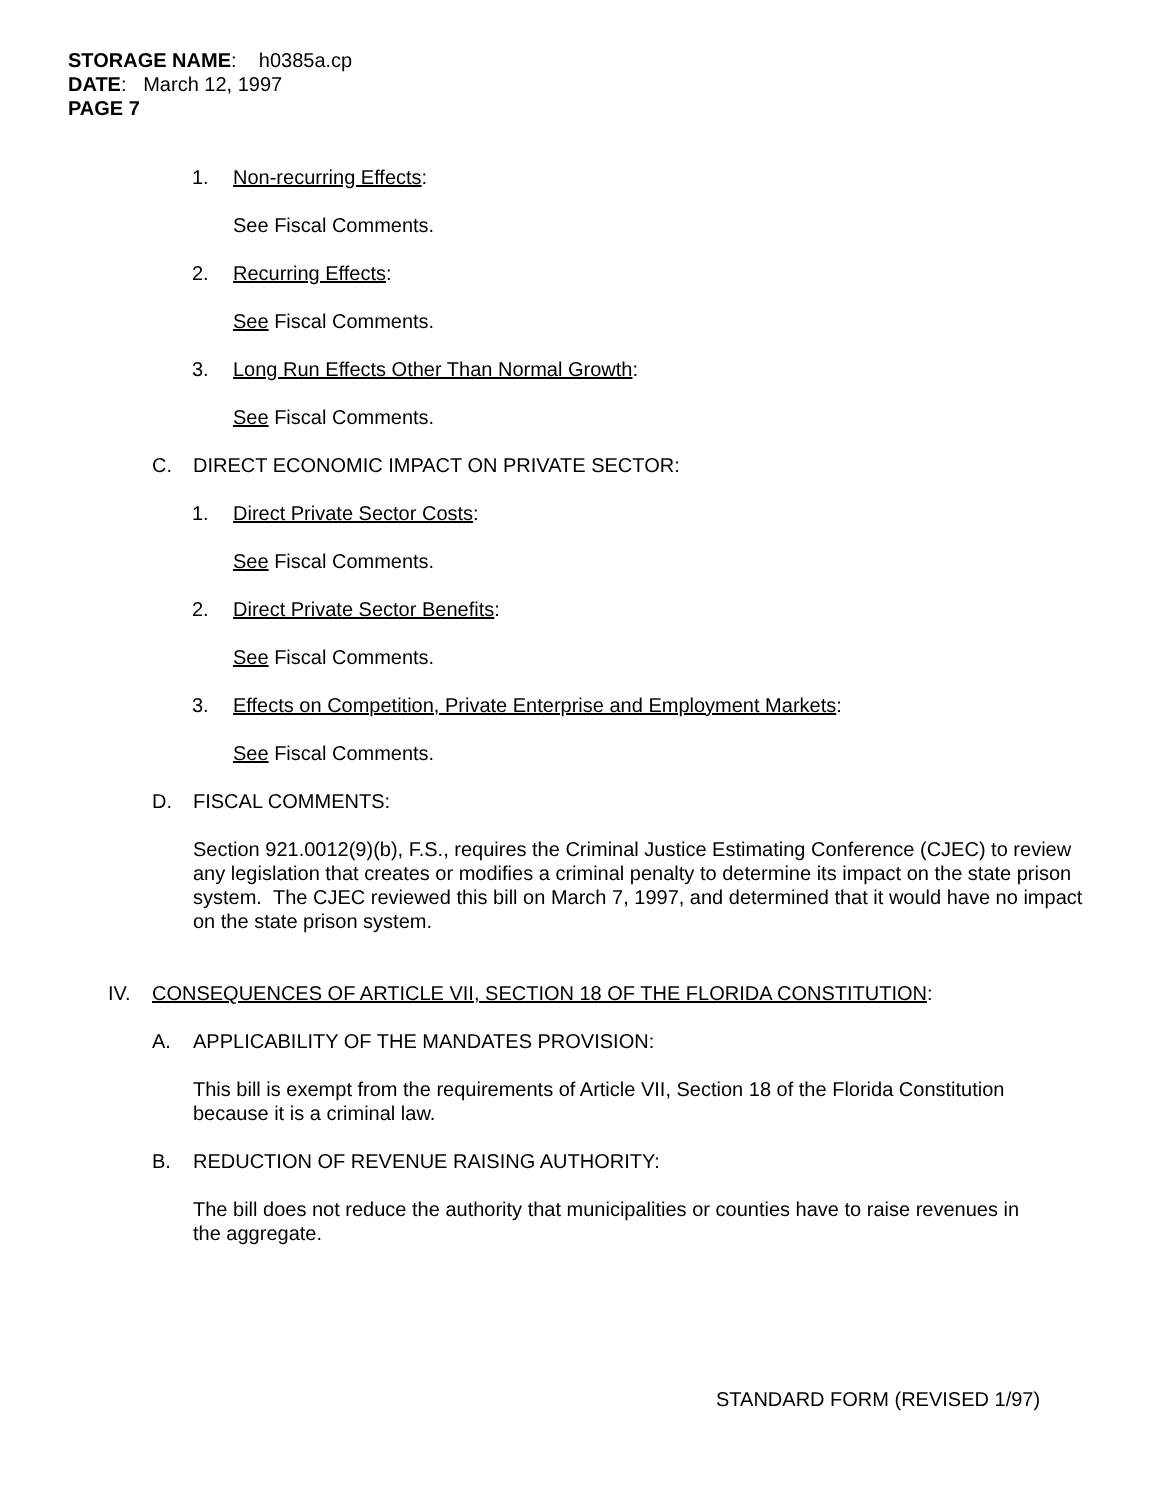STORAGE NAME: h0385a.cp
DATE: March 12, 1997
PAGE 7
1. Non-recurring Effects:
See Fiscal Comments.
2. Recurring Effects:
See Fiscal Comments.
3. Long Run Effects Other Than Normal Growth:
See Fiscal Comments.
C. DIRECT ECONOMIC IMPACT ON PRIVATE SECTOR:
1. Direct Private Sector Costs:
See Fiscal Comments.
2. Direct Private Sector Benefits:
See Fiscal Comments.
3. Effects on Competition, Private Enterprise and Employment Markets:
See Fiscal Comments.
D. FISCAL COMMENTS:
Section 921.0012(9)(b), F.S., requires the Criminal Justice Estimating Conference (CJEC) to review any legislation that creates or modifies a criminal penalty to determine its impact on the state prison system. The CJEC reviewed this bill on March 7, 1997, and determined that it would have no impact on the state prison system.
IV. CONSEQUENCES OF ARTICLE VII, SECTION 18 OF THE FLORIDA CONSTITUTION:
A. APPLICABILITY OF THE MANDATES PROVISION:
This bill is exempt from the requirements of Article VII, Section 18 of the Florida Constitution because it is a criminal law.
B. REDUCTION OF REVENUE RAISING AUTHORITY:
The bill does not reduce the authority that municipalities or counties have to raise revenues in the aggregate.
STANDARD FORM (REVISED 1/97)